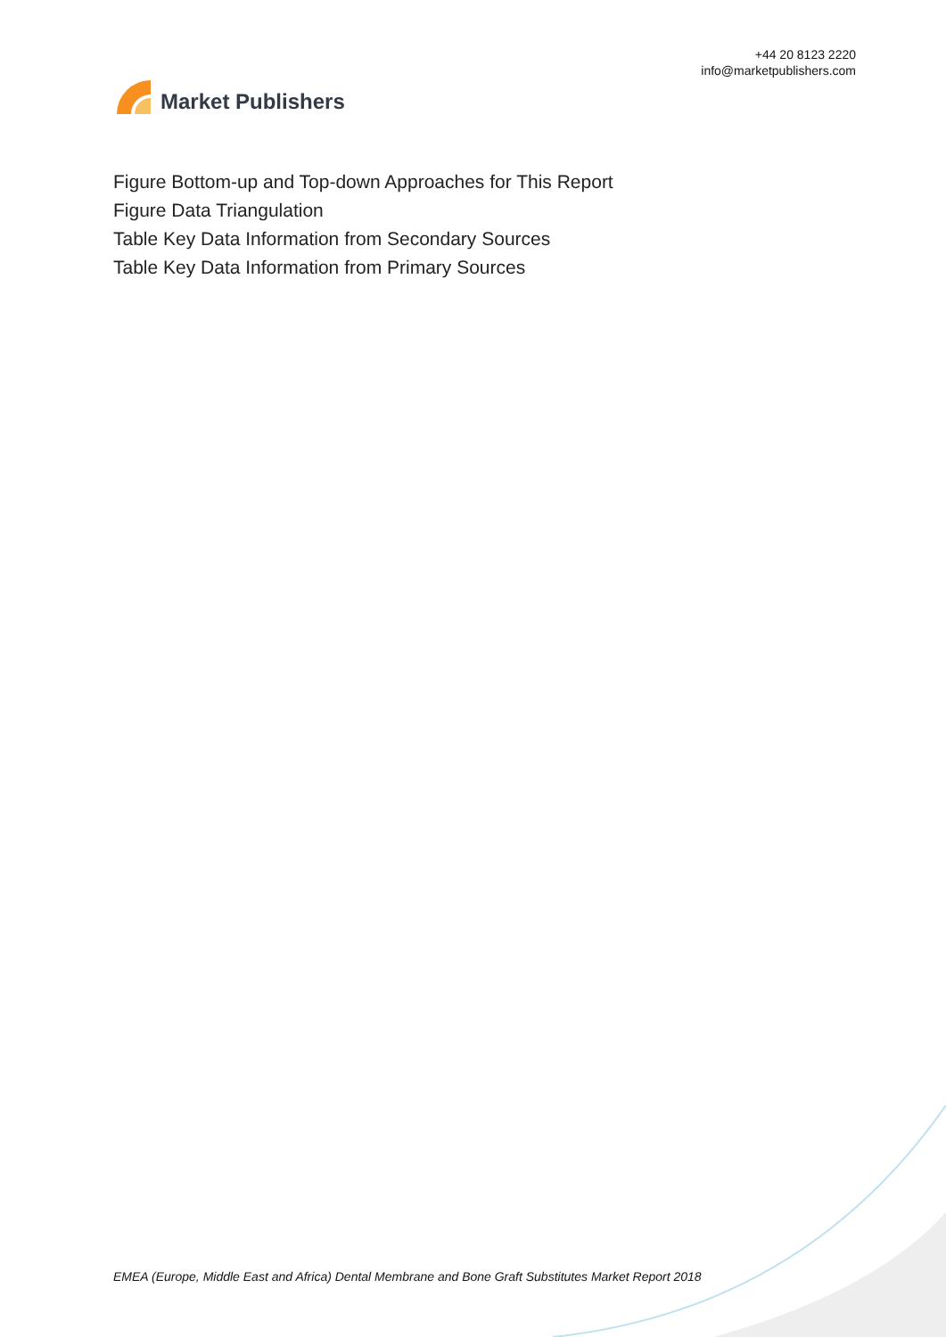Market Publishers
+44 20 8123 2220
info@marketpublishers.com
Figure Bottom-up and Top-down Approaches for This Report
Figure Data Triangulation
Table Key Data Information from Secondary Sources
Table Key Data Information from Primary Sources
EMEA (Europe, Middle East and Africa) Dental Membrane and Bone Graft Substitutes Market Report 2018